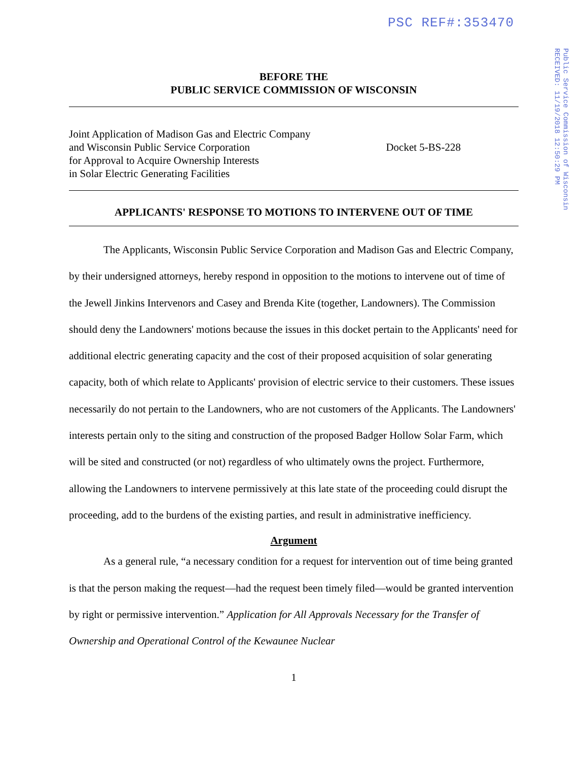PSC REF#:353470
Public Service Commission of Wisconsin
RECEIVED: 11/19/2018 12:50:29 PM
BEFORE THE
PUBLIC SERVICE COMMISSION OF WISCONSIN
Joint Application of Madison Gas and Electric Company
and Wisconsin Public Service Corporation
for Approval to Acquire Ownership Interests
in Solar Electric Generating Facilities
Docket 5-BS-228
APPLICANTS' RESPONSE TO MOTIONS TO INTERVENE OUT OF TIME
The Applicants, Wisconsin Public Service Corporation and Madison Gas and Electric Company, by their undersigned attorneys, hereby respond in opposition to the motions to intervene out of time of the Jewell Jinkins Intervenors and Casey and Brenda Kite (together, Landowners). The Commission should deny the Landowners' motions because the issues in this docket pertain to the Applicants' need for additional electric generating capacity and the cost of their proposed acquisition of solar generating capacity, both of which relate to Applicants' provision of electric service to their customers. These issues necessarily do not pertain to the Landowners, who are not customers of the Applicants. The Landowners' interests pertain only to the siting and construction of the proposed Badger Hollow Solar Farm, which will be sited and constructed (or not) regardless of who ultimately owns the project. Furthermore, allowing the Landowners to intervene permissively at this late state of the proceeding could disrupt the proceeding, add to the burdens of the existing parties, and result in administrative inefficiency.
Argument
As a general rule, “a necessary condition for a request for intervention out of time being granted is that the person making the request—had the request been timely filed—would be granted intervention by right or permissive intervention.” Application for All Approvals Necessary for the Transfer of Ownership and Operational Control of the Kewaunee Nuclear
1